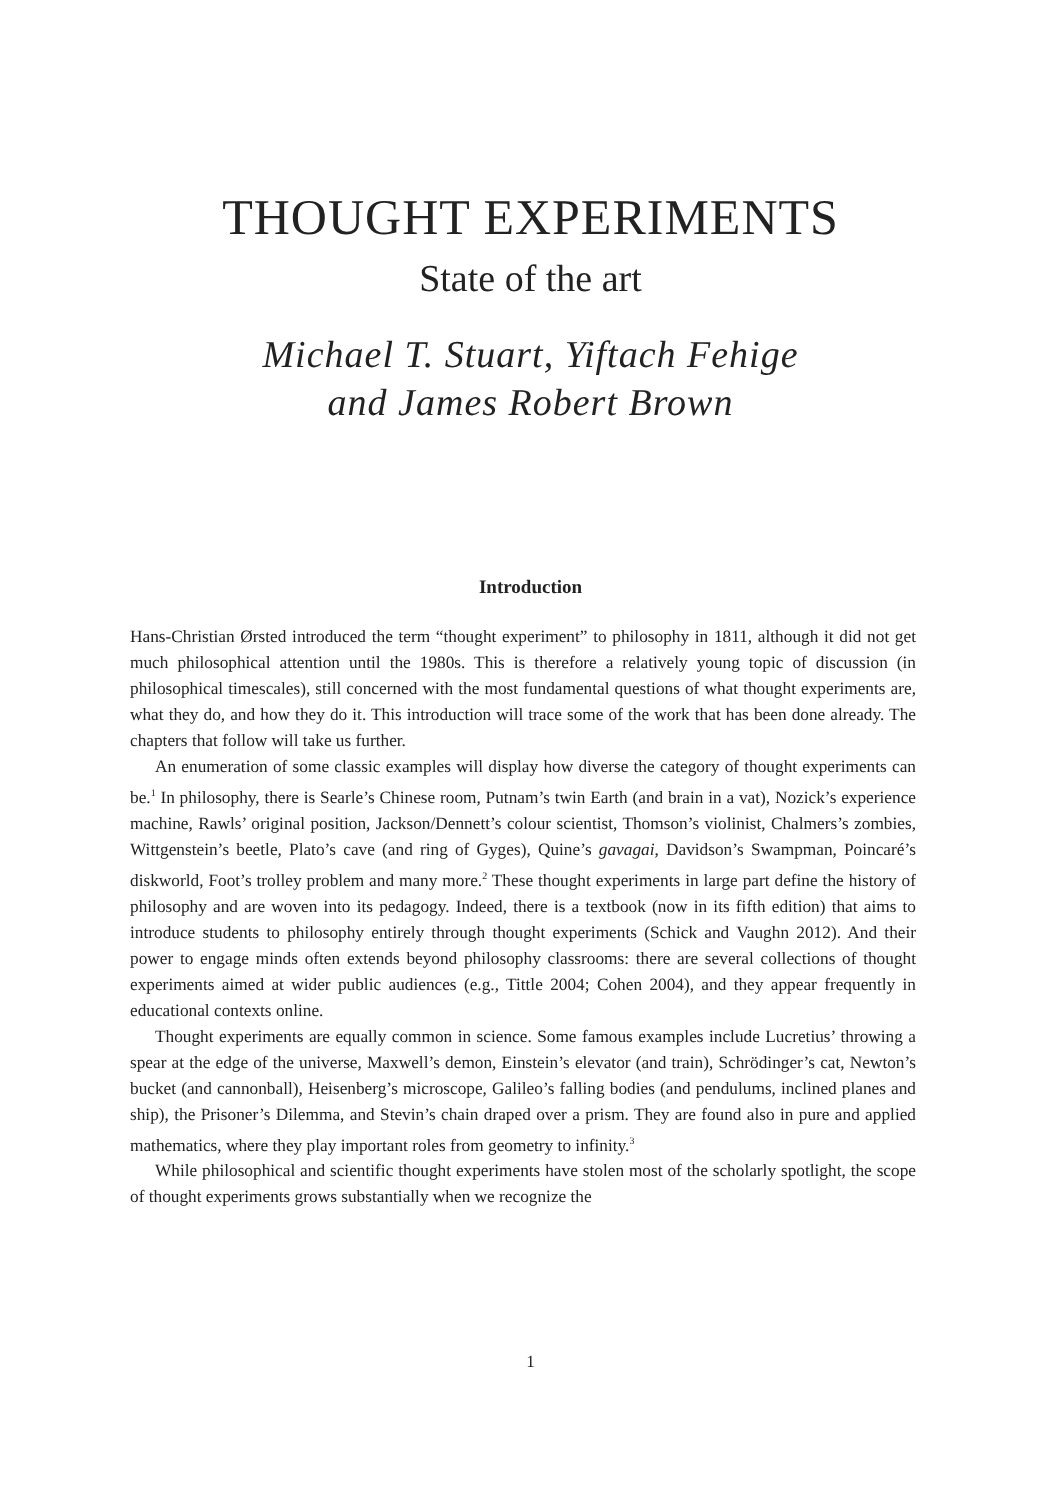THOUGHT EXPERIMENTS
State of the art
Michael T. Stuart, Yiftach Fehige
and James Robert Brown
Introduction
Hans-Christian Ørsted introduced the term “thought experiment” to philosophy in 1811, although it did not get much philosophical attention until the 1980s. This is therefore a relatively young topic of discussion (in philosophical timescales), still concerned with the most fundamental questions of what thought experiments are, what they do, and how they do it. This introduction will trace some of the work that has been done already. The chapters that follow will take us further.
An enumeration of some classic examples will display how diverse the category of thought experiments can be.<sup>1</sup> In philosophy, there is Searle’s Chinese room, Putnam’s twin Earth (and brain in a vat), Nozick’s experience machine, Rawls’ original position, Jackson/Dennett’s colour scientist, Thomson’s violinist, Chalmers’s zombies, Wittgenstein’s beetle, Plato’s cave (and ring of Gyges), Quine’s gavagai, Davidson’s Swampman, Poincaré’s diskworld, Foot’s trolley problem and many more.<sup>2</sup> These thought experiments in large part define the history of philosophy and are woven into its pedagogy. Indeed, there is a textbook (now in its fifth edition) that aims to introduce students to philosophy entirely through thought experiments (Schick and Vaughn 2012). And their power to engage minds often extends beyond philosophy classrooms: there are several collections of thought experiments aimed at wider public audiences (e.g., Tittle 2004; Cohen 2004), and they appear frequently in educational contexts online.
Thought experiments are equally common in science. Some famous examples include Lucretius’ throwing a spear at the edge of the universe, Maxwell’s demon, Einstein’s elevator (and train), Schrödinger’s cat, Newton’s bucket (and cannonball), Heisenberg’s microscope, Galileo’s falling bodies (and pendulums, inclined planes and ship), the Prisoner’s Dilemma, and Stevin’s chain draped over a prism. They are found also in pure and applied mathematics, where they play important roles from geometry to infinity.<sup>3</sup>
While philosophical and scientific thought experiments have stolen most of the scholarly spotlight, the scope of thought experiments grows substantially when we recognize the
1